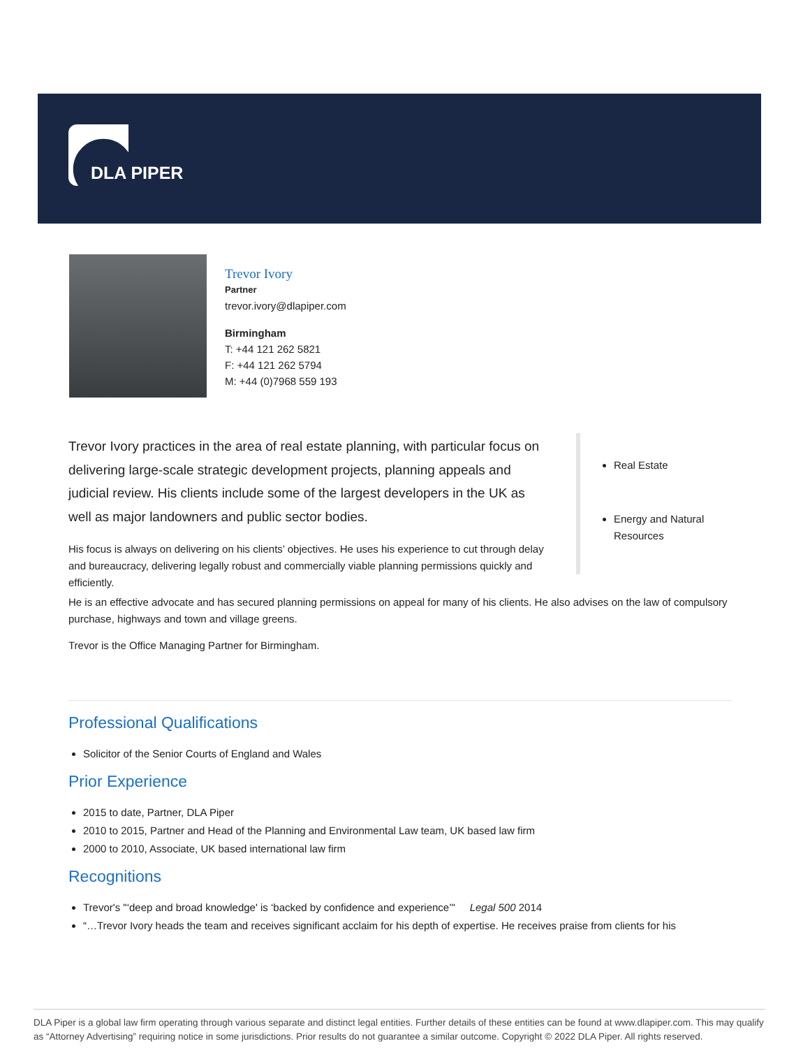DLA PIPER
Trevor Ivory
Partner
trevor.ivory@dlapiper.com
Birmingham
T: +44 121 262 5821
F: +44 121 262 5794
M: +44 (0)7968 559 193
Trevor Ivory practices in the area of real estate planning, with particular focus on delivering large-scale strategic development projects, planning appeals and judicial review. His clients include some of the largest developers in the UK as well as major landowners and public sector bodies.
His focus is always on delivering on his clients’ objectives. He uses his experience to cut through delay and bureaucracy, delivering legally robust and commercially viable planning permissions quickly and efficiently.
Real Estate
Energy and Natural Resources
He is an effective advocate and has secured planning permissions on appeal for many of his clients. He also advises on the law of compulsory purchase, highways and town and village greens.
Trevor is the Office Managing Partner for Birmingham.
Professional Qualifications
Solicitor of the Senior Courts of England and Wales
Prior Experience
2015 to date, Partner, DLA Piper
2010 to 2015, Partner and Head of the Planning and Environmental Law team, UK based law firm
2000 to 2010, Associate, UK based international law firm
Recognitions
Trevor's "‘deep and broad knowledge' is ‘backed by confidence and experience’" Legal 500 2014
“…Trevor Ivory heads the team and receives significant acclaim for his depth of expertise. He receives praise from clients for his
DLA Piper is a global law firm operating through various separate and distinct legal entities. Further details of these entities can be found at www.dlapiper.com. This may qualify as “Attorney Advertising” requiring notice in some jurisdictions. Prior results do not guarantee a similar outcome. Copyright © 2022 DLA Piper. All rights reserved.